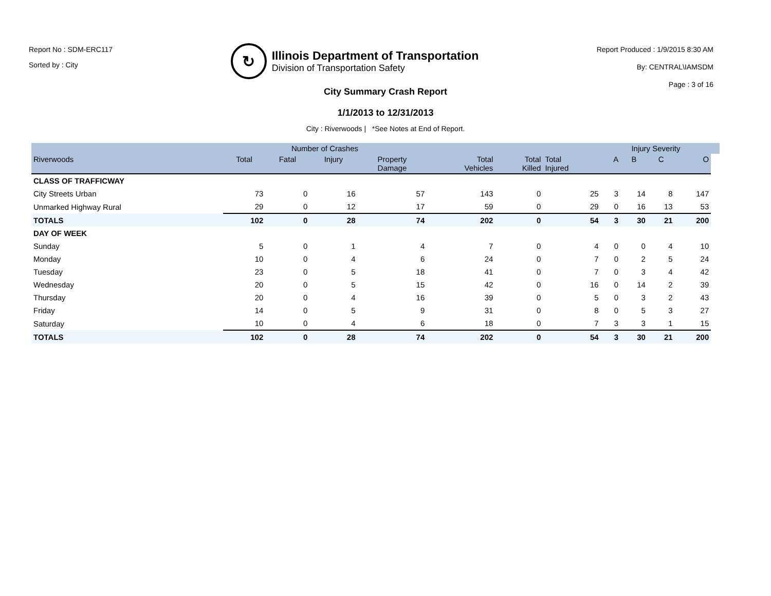Report No : SDM-ERC117
Sorted by : City
↻
Illinois Department of Transportation
Division of Transportation Safety
Report Produced : 1/9/2015 8:30 AM
By: CENTRAL\IAMSDM
Page : 3 of 16
City Summary Crash Report
1/1/2013 to 12/31/2013
City : Riverwoods | *See Notes at End of Report.
| | Number of Crashes | | | | | | | Injury Severity | | | | |
| --- | --- | --- | --- | --- | --- | --- | --- | --- | --- | --- | --- | --- |
| Riverwoods | Total | Fatal | Injury | Property Damage | Total Vehicles | Total Killed | Total Injured | A | B | C | O | |
| CLASS OF TRAFFICWAY | | | | | | | | | | | | |
| City Streets Urban | 73 | 0 | 16 | 57 | 143 | 0 | 25 | 3 | 14 | 8 | 147 | |
| Unmarked Highway Rural | 29 | 0 | 12 | 17 | 59 | 0 | 29 | 0 | 16 | 13 | 53 | |
| TOTALS | 102 | 0 | 28 | 74 | 202 | 0 | 54 | 3 | 30 | 21 | 200 | |
| DAY OF WEEK | | | | | | | | | | | | |
| Sunday | 5 | 0 | 1 | 4 | 7 | 0 | 4 | 0 | 0 | 4 | 10 | |
| Monday | 10 | 0 | 4 | 6 | 24 | 0 | 7 | 0 | 2 | 5 | 24 | |
| Tuesday | 23 | 0 | 5 | 18 | 41 | 0 | 7 | 0 | 3 | 4 | 42 | |
| Wednesday | 20 | 0 | 5 | 15 | 42 | 0 | 16 | 0 | 14 | 2 | 39 | |
| Thursday | 20 | 0 | 4 | 16 | 39 | 0 | 5 | 0 | 3 | 2 | 43 | |
| Friday | 14 | 0 | 5 | 9 | 31 | 0 | 8 | 0 | 5 | 3 | 27 | |
| Saturday | 10 | 0 | 4 | 6 | 18 | 0 | 7 | 3 | 3 | 1 | 15 | |
| TOTALS | 102 | 0 | 28 | 74 | 202 | 0 | 54 | 3 | 30 | 21 | 200 | |